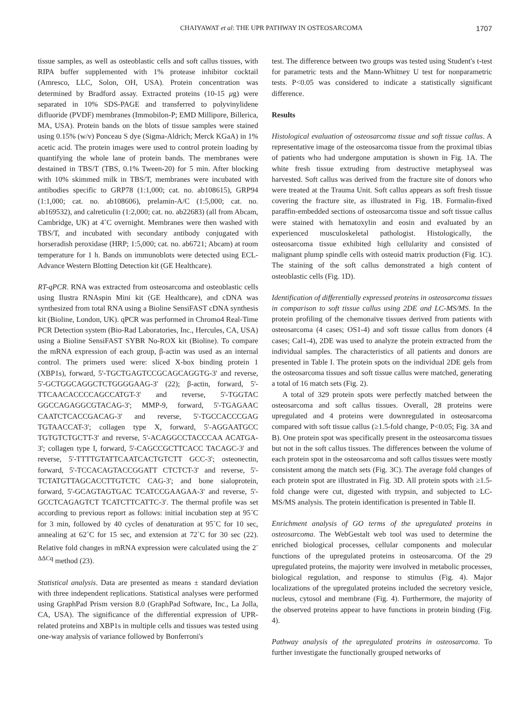CHAIYAWAT et al: THE UPR PATHWAY IN OSTEOSARCOMA 1707
tissue samples, as well as osteoblastic cells and soft callus tissues, with RIPA buffer supplemented with 1% protease inhibitor cocktail (Amresco, LLC, Solon, OH, USA). Protein concentration was determined by Bradford assay. Extracted proteins (10-15 μg) were separated in 10% SDS-PAGE and transferred to polyvinylidene difluoride (PVDF) membranes (Immobilon-P; EMD Millipore, Billerica, MA, USA). Protein bands on the blots of tissue samples were stained using 0.15% (w/v) Ponceau S dye (Sigma-Aldrich; Merck KGaA) in 1% acetic acid. The protein images were used to control protein loading by quantifying the whole lane of protein bands. The membranes were destained in TBS/T (TBS, 0.1% Tween-20) for 5 min. After blocking with 10% skimmed milk in TBS/T, membranes were incubated with antibodies specific to GRP78 (1:1,000; cat. no. ab108615), GRP94 (1:1,000; cat. no. ab108606), prelamin-A/C (1:5,000; cat. no. ab169532), and calreticulin (1:2,000; cat. no. ab22683) (all from Abcam, Cambridge, UK) at 4˚C overnight. Membranes were then washed with TBS/T, and incubated with secondary antibody conjugated with horseradish peroxidase (HRP; 1:5,000; cat. no. ab6721; Abcam) at room temperature for 1 h. Bands on immunoblots were detected using ECL-Advance Western Blotting Detection kit (GE Healthcare).
RT-qPCR. RNA was extracted from osteosarcoma and osteoblastic cells using Ilustra RNAspin Mini kit (GE Healthcare), and cDNA was synthesized from total RNA using a Bioline SensiFAST cDNA synthesis kit (Bioline, London, UK). qPCR was performed in Chromo4 Real-Time PCR Detection system (Bio-Rad Laboratories, Inc., Hercules, CA, USA) using a Bioline SensiFAST SYBR No-ROX kit (Bioline). To compare the mRNA expression of each group, β-actin was used as an internal control. The primers used were: sliced X-box binding protein 1 (XBP1s), forward, 5'-TGCTGAGTCCGCAGCAGGTG-3' and reverse, 5'-GCTGGCAGGCTCTGGGGAAG-3' (22); β-actin, forward, 5'-TTCAACACCCCAGCCATGT-3' and reverse, 5'-TGGTAC GGCCAGAGGCGTACAG-3'; MMP-9, forward, 5'-TGAGAAC CAATCTCACCGACAG-3' and reverse, 5'-TGCCACCCGAG TGTAACCAT-3'; collagen type X, forward, 5'-AGGAATGCC TGTGTCTGCTT-3' and reverse, 5'-ACAGGCCTACCCAA ACATGA-3'; collagen type I, forward, 5'-CAGCCGCTTCACC TACAGC-3' and reverse, 5'-TTTTGTATTCAATCACTGTCTT GCC-3'; osteonectin, forward, 5'-TCCACAGTACCGGATT CTCTCT-3' and reverse, 5'-TCTATGTTAGCACCTTGTCTC CAG-3'; and bone sialoprotein, forward, 5'-GCAGTAGTGAC TCATCCGAAGAA-3' and reverse, 5'-GCCTCAGAGTCT TCATCTTCATTC-3'. The thermal profile was set according to previous report as follows: initial incubation step at 95˚C for 3 min, followed by 40 cycles of denaturation at 95˚C for 10 sec, annealing at 62˚C for 15 sec, and extension at 72˚C for 30 sec (22). Relative fold changes in mRNA expression were calculated using the 2<sup>-ΔΔCq</sup> method (23).
Statistical analysis. Data are presented as means ± standard deviation with three independent replications. Statistical analyses were performed using GraphPad Prism version 8.0 (GraphPad Software, Inc., La Jolla, CA, USA). The significance of the differential expression of UPR-related proteins and XBP1s in multiple cells and tissues was tested using one-way analysis of variance followed by Bonferroni's
test. The difference between two groups was tested using Student's t-test for parametric tests and the Mann-Whitney U test for nonparametric tests. P<0.05 was considered to indicate a statistically significant difference.
Results
Histological evaluation of osteosarcoma tissue and soft tissue callus. A representative image of the osteosarcoma tissue from the proximal tibias of patients who had undergone amputation is shown in Fig. 1A. The white fresh tissue extruding from destructive metaphyseal was harvested. Soft callus was derived from the fracture site of donors who were treated at the Trauma Unit. Soft callus appears as soft fresh tissue covering the fracture site, as illustrated in Fig. 1B. Formalin-fixed paraffin-embedded sections of osteosarcoma tissue and soft tissue callus were stained with hematoxylin and eosin and evaluated by an experienced musculoskeletal pathologist. Histologically, the osteosarcoma tissue exhibited high cellularity and consisted of malignant plump spindle cells with osteoid matrix production (Fig. 1C). The staining of the soft callus demonstrated a high content of osteoblastic cells (Fig. 1D).
Identification of differentially expressed proteins in osteosarcoma tissues in comparison to soft tissue callus using 2DE and LC-MS/MS. In the protein profiling of the chemonaïve tissues derived from patients with osteosarcoma (4 cases; OS1-4) and soft tissue callus from donors (4 cases; Cal1-4), 2DE was used to analyze the protein extracted from the individual samples. The characteristics of all patients and donors are presented in Table I. The protein spots on the individual 2DE gels from the osteosarcoma tissues and soft tissue callus were matched, generating a total of 16 match sets (Fig. 2).
A total of 329 protein spots were perfectly matched between the osteosarcoma and soft callus tissues. Overall, 28 proteins were upregulated and 4 proteins were downregulated in osteosarcoma compared with soft tissue callus (≥1.5-fold change, P<0.05; Fig. 3A and B). One protein spot was specifically present in the osteosarcoma tissues but not in the soft callus tissues. The differences between the volume of each protein spot in the osteosarcoma and soft callus tissues were mostly consistent among the match sets (Fig. 3C). The average fold changes of each protein spot are illustrated in Fig. 3D. All protein spots with ≥1.5-fold change were cut, digested with trypsin, and subjected to LC-MS/MS analysis. The protein identification is presented in Table II.
Enrichment analysis of GO terms of the upregulated proteins in osteosarcoma. The WebGestalt web tool was used to determine the enriched biological processes, cellular components and molecular functions of the upregulated proteins in osteosarcoma. Of the 29 upregulated proteins, the majority were involved in metabolic processes, biological regulation, and response to stimulus (Fig. 4). Major localizations of the upregulated proteins included the secretory vesicle, nucleus, cytosol and membrane (Fig. 4). Furthermore, the majority of the observed proteins appear to have functions in protein binding (Fig. 4).
Pathway analysis of the upregulated proteins in osteosarcoma. To further investigate the functionally grouped networks of